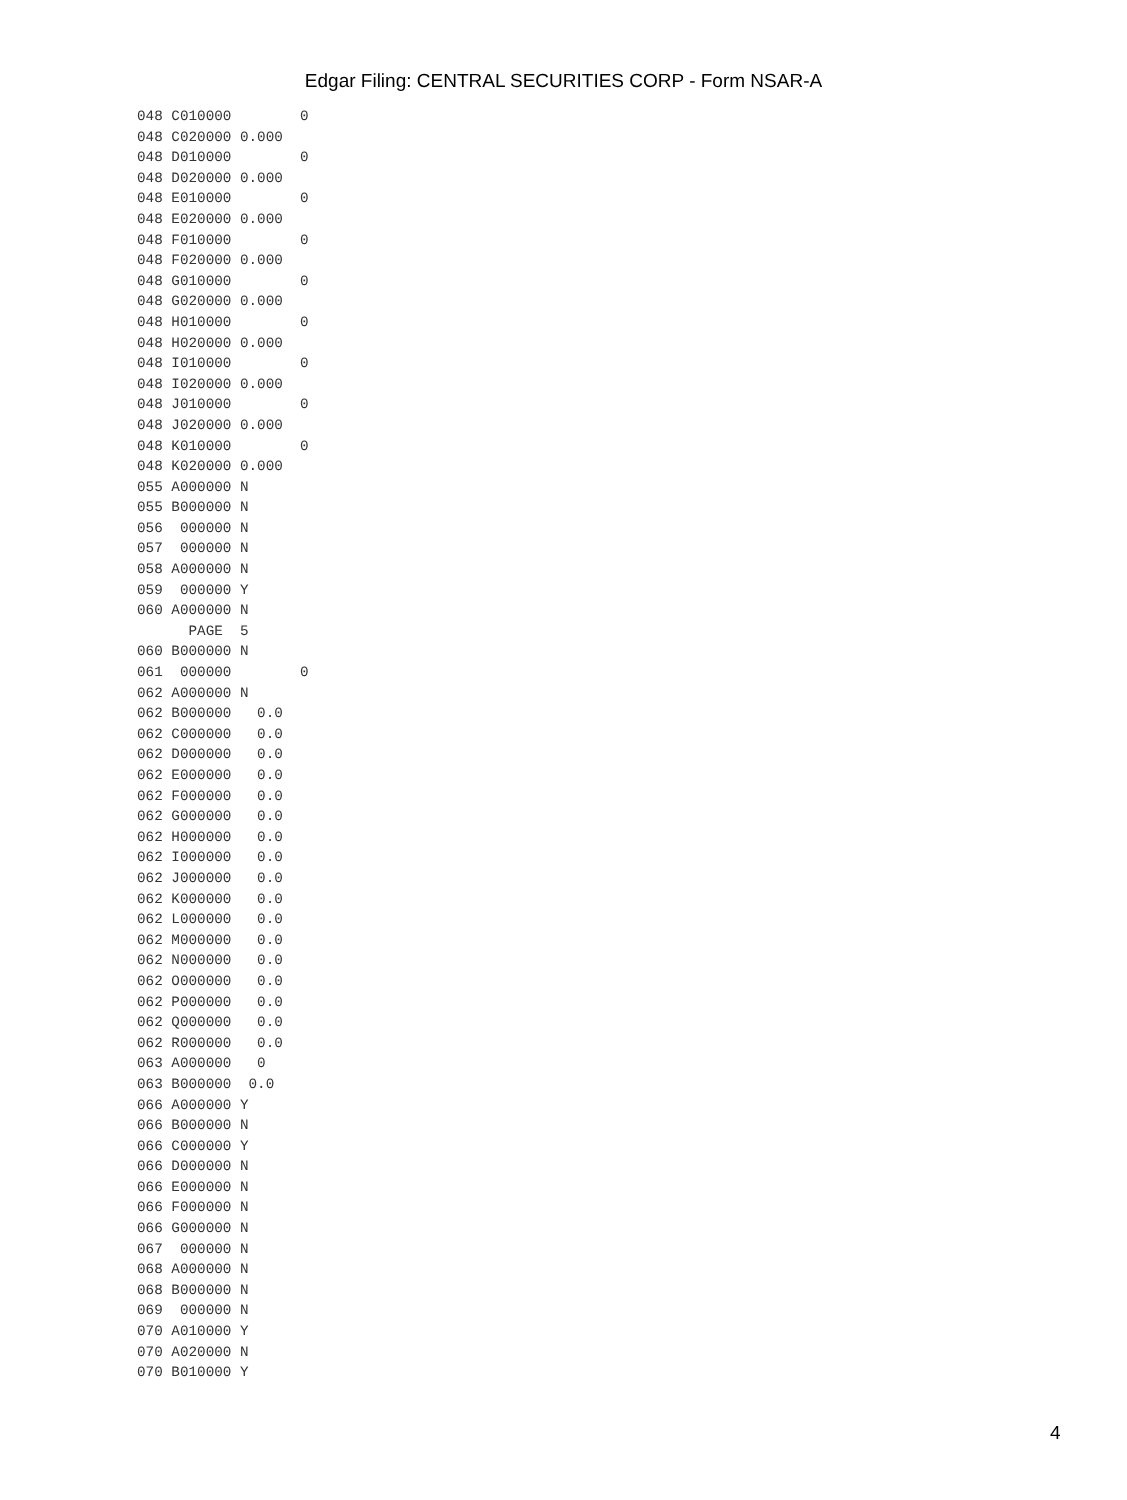Edgar Filing: CENTRAL SECURITIES CORP - Form NSAR-A
048 C010000        0
048 C020000 0.000
048 D010000        0
048 D020000 0.000
048 E010000        0
048 E020000 0.000
048 F010000        0
048 F020000 0.000
048 G010000        0
048 G020000 0.000
048 H010000        0
048 H020000 0.000
048 I010000        0
048 I020000 0.000
048 J010000        0
048 J020000 0.000
048 K010000        0
048 K020000 0.000
055 A000000 N
055 B000000 N
056  000000 N
057  000000 N
058 A000000 N
059  000000 Y
060 A000000 N
      PAGE  5
060 B000000 N
061  000000        0
062 A000000 N
062 B000000   0.0
062 C000000   0.0
062 D000000   0.0
062 E000000   0.0
062 F000000   0.0
062 G000000   0.0
062 H000000   0.0
062 I000000   0.0
062 J000000   0.0
062 K000000   0.0
062 L000000   0.0
062 M000000   0.0
062 N000000   0.0
062 O000000   0.0
062 P000000   0.0
062 Q000000   0.0
062 R000000   0.0
063 A000000   0
063 B000000  0.0
066 A000000 Y
066 B000000 N
066 C000000 Y
066 D000000 N
066 E000000 N
066 F000000 N
066 G000000 N
067  000000 N
068 A000000 N
068 B000000 N
069  000000 N
070 A010000 Y
070 A020000 N
070 B010000 Y
4